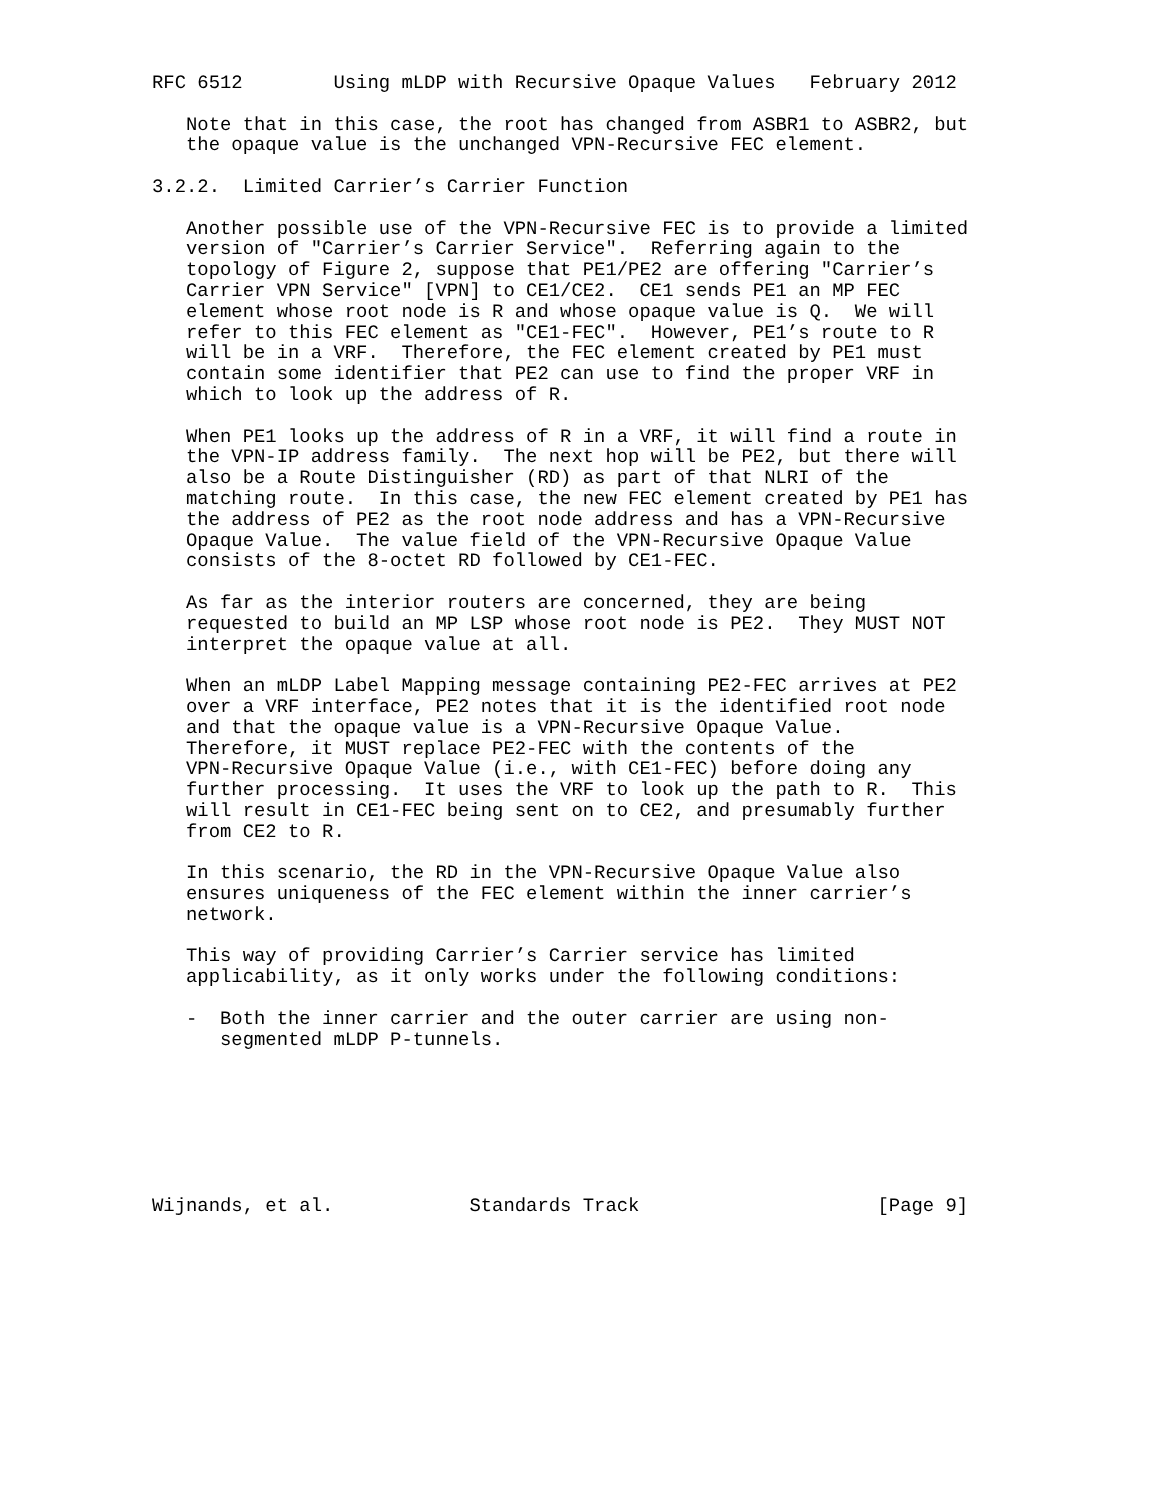RFC 6512        Using mLDP with Recursive Opaque Values   February 2012

   Note that in this case, the root has changed from ASBR1 to ASBR2, but
   the opaque value is the unchanged VPN-Recursive FEC element.

3.2.2.  Limited Carrier’s Carrier Function

   Another possible use of the VPN-Recursive FEC is to provide a limited
   version of "Carrier’s Carrier Service".  Referring again to the
   topology of Figure 2, suppose that PE1/PE2 are offering "Carrier’s
   Carrier VPN Service" [VPN] to CE1/CE2.  CE1 sends PE1 an MP FEC
   element whose root node is R and whose opaque value is Q.  We will
   refer to this FEC element as "CE1-FEC".  However, PE1’s route to R
   will be in a VRF.  Therefore, the FEC element created by PE1 must
   contain some identifier that PE2 can use to find the proper VRF in
   which to look up the address of R.

   When PE1 looks up the address of R in a VRF, it will find a route in
   the VPN-IP address family.  The next hop will be PE2, but there will
   also be a Route Distinguisher (RD) as part of that NLRI of the
   matching route.  In this case, the new FEC element created by PE1 has
   the address of PE2 as the root node address and has a VPN-Recursive
   Opaque Value.  The value field of the VPN-Recursive Opaque Value
   consists of the 8-octet RD followed by CE1-FEC.

   As far as the interior routers are concerned, they are being
   requested to build an MP LSP whose root node is PE2.  They MUST NOT
   interpret the opaque value at all.

   When an mLDP Label Mapping message containing PE2-FEC arrives at PE2
   over a VRF interface, PE2 notes that it is the identified root node
   and that the opaque value is a VPN-Recursive Opaque Value.
   Therefore, it MUST replace PE2-FEC with the contents of the
   VPN-Recursive Opaque Value (i.e., with CE1-FEC) before doing any
   further processing.  It uses the VRF to look up the path to R.  This
   will result in CE1-FEC being sent on to CE2, and presumably further
   from CE2 to R.

   In this scenario, the RD in the VPN-Recursive Opaque Value also
   ensures uniqueness of the FEC element within the inner carrier’s
   network.

   This way of providing Carrier’s Carrier service has limited
   applicability, as it only works under the following conditions:

   -  Both the inner carrier and the outer carrier are using non-
      segmented mLDP P-tunnels.







Wijnands, et al.            Standards Track                     [Page 9]